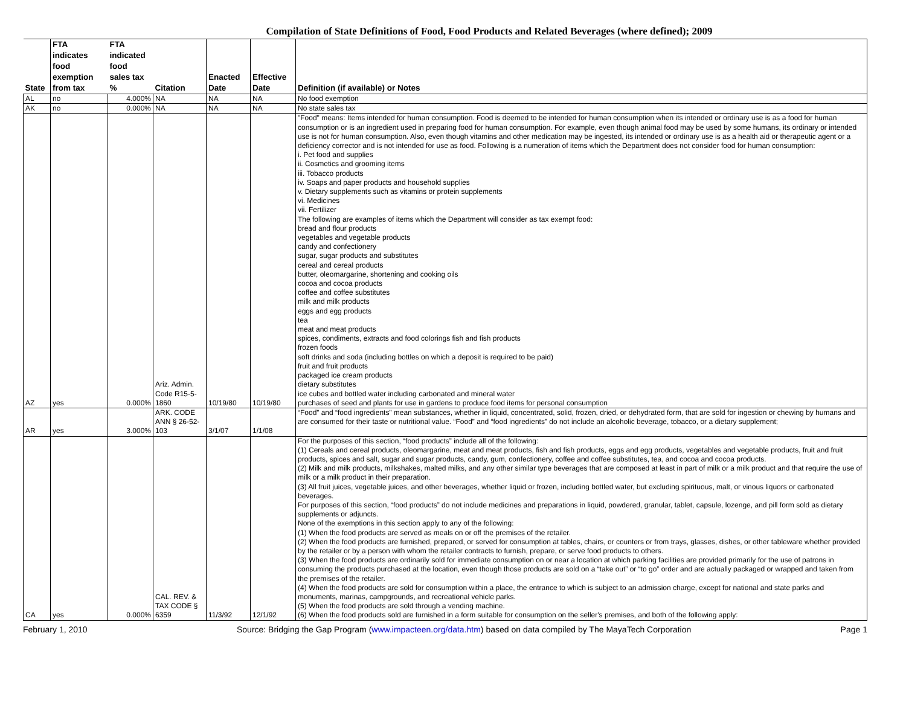Compilation of State Definitions of Food, Food Products and Related Beverages (where defined); 2009
| State | FTA indicates food exemption from tax | FTA indicated food sales tax % | Citation | Enacted Date | Effective Date | Definition (if available) or Notes |
| --- | --- | --- | --- | --- | --- | --- |
| AL | no | 4.000% | NA | NA | NA | No food exemption |
| AK | no | 0.000% | NA | NA | NA | No state sales tax |
| AZ | yes | 0.000% | Ariz. Admin. Code R15-5-1860 | 10/19/80 | 10/19/80 | "Food" means: Items intended for human consumption. Food is deemed to be intended for human consumption when its intended or ordinary use is as a food for human consumption or is an ingredient used in preparing food for human consumption. For example, even though animal food may be used by some humans, its ordinary or intended use is not for human consumption. Also, even though vitamins and other medication may be ingested, its intended or ordinary use is as a health aid or therapeutic agent or a deficiency corrector and is not intended for use as food. Following is a numeration of items which the Department does not consider food for human consumption: i. Pet food and supplies ii. Cosmetics and grooming items iii. Tobacco products iv. Soaps and paper products and household supplies v. Dietary supplements such as vitamins or protein supplements vi. Medicines vii. Fertilizer The following are examples of items which the Department will consider as tax exempt food: bread and flour products vegetables and vegetable products candy and confectionery sugar, sugar products and substitutes cereal and cereal products butter, oleomargarine, shortening and cooking oils cocoa and cocoa products coffee and coffee substitutes milk and milk products eggs and egg products tea meat and meat products spices, condiments, extracts and food colorings fish and fish products frozen foods soft drinks and soda (including bottles on which a deposit is required to be paid) fruit and fruit products packaged ice cream products dietary substitutes ice cubes and bottled water including carbonated and mineral water purchases of seed and plants for use in gardens to produce food items for personal consumption |
| AR | yes | 3.000% | ARK. CODE ANN § 26-52-103 | 3/1/07 | 1/1/08 | “Food” and “food ingredients” mean substances, whether in liquid, concentrated, solid, frozen, dried, or dehydrated form, that are sold for ingestion or chewing by humans and are consumed for their taste or nutritional value. “Food” and “food ingredients” do not include an alcoholic beverage, tobacco, or a dietary supplement; |
| CA | yes | 0.000% | CAL. REV. & TAX CODE § 6359 | 11/3/92 | 12/1/92 | For the purposes of this section, “food products” include all of the following: (1) Cereals and cereal products, oleomargarine, meat and meat products, fish and fish products, eggs and egg products, vegetables and vegetable products, fruit and fruit products, spices and salt, sugar and sugar products, candy, gum, confectionery, coffee and coffee substitutes, tea, and cocoa and cocoa products. (2) Milk and milk products, milkshakes, malted milks, and any other similar type beverages that are composed at least in part of milk or a milk product and that require the use of milk or a milk product in their preparation. (3) All fruit juices, vegetable juices, and other beverages, whether liquid or frozen, including bottled water, but excluding spirituous, malt, or vinous liquors or carbonated beverages. For purposes of this section, “food products” do not include medicines and preparations in liquid, powdered, granular, tablet, capsule, lozenge, and pill form sold as dietary supplements or adjuncts. None of the exemptions in this section apply to any of the following: (1) When the food products are served as meals on or off the premises of the retailer. (2) When the food products are furnished, prepared, or served for consumption at tables, chairs, or counters or from trays, glasses, dishes, or other tableware whether provided by the retailer or by a person with whom the retailer contracts to furnish, prepare, or serve food products to others. (3) When the food products are ordinarily sold for immediate consumption on or near a location at which parking facilities are provided primarily for the use of patrons in consuming the products purchased at the location, even though those products are sold on a “take out” or “to go” order and are actually packaged or wrapped and taken from the premises of the retailer. (4) When the food products are sold for consumption within a place, the entrance to which is subject to an admission charge, except for national and state parks and monuments, marinas, campgrounds, and recreational vehicle parks. (5) When the food products are sold through a vending machine. (6) When the food products sold are furnished in a form suitable for consumption on the seller's premises, and both of the following apply: |
February 1, 2010 Source: Bridging the Gap Program (www.impacteen.org/data.htm) based on data compiled by The MayaTech Corporation Page 1